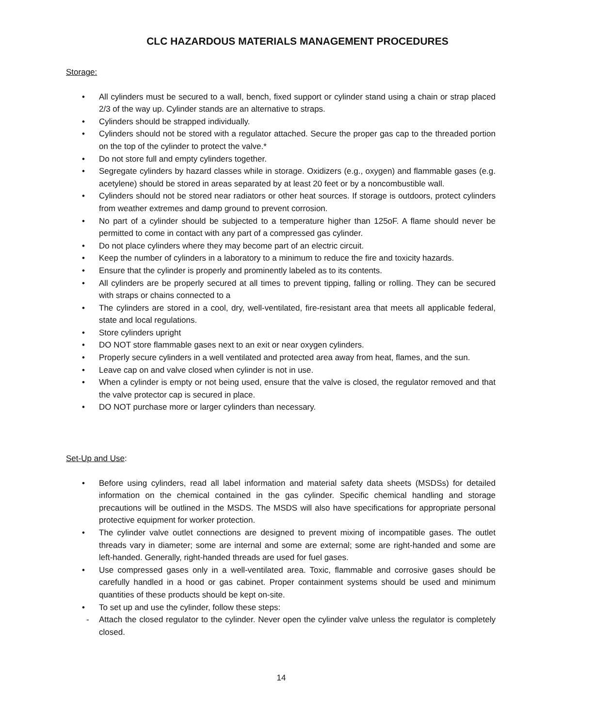CLC HAZARDOUS MATERIALS MANAGEMENT PROCEDURES
Storage:
• All cylinders must be secured to a wall, bench, fixed support or cylinder stand using a chain or strap placed 2/3 of the way up. Cylinder stands are an alternative to straps.
• Cylinders should be strapped individually.
• Cylinders should not be stored with a regulator attached. Secure the proper gas cap to the threaded portion on the top of the cylinder to protect the valve.*
• Do not store full and empty cylinders together.
• Segregate cylinders by hazard classes while in storage. Oxidizers (e.g., oxygen) and flammable gases (e.g. acetylene) should be stored in areas separated by at least 20 feet or by a noncombustible wall.
• Cylinders should not be stored near radiators or other heat sources. If storage is outdoors, protect cylinders from weather extremes and damp ground to prevent corrosion.
• No part of a cylinder should be subjected to a temperature higher than 125oF. A flame should never be permitted to come in contact with any part of a compressed gas cylinder.
• Do not place cylinders where they may become part of an electric circuit.
• Keep the number of cylinders in a laboratory to a minimum to reduce the fire and toxicity hazards.
• Ensure that the cylinder is properly and prominently labeled as to its contents.
• All cylinders are be properly secured at all times to prevent tipping, falling or rolling. They can be secured with straps or chains connected to a
• The cylinders are stored in a cool, dry, well-ventilated, fire-resistant area that meets all applicable federal, state and local regulations.
• Store cylinders upright
• DO NOT store flammable gases next to an exit or near oxygen cylinders.
• Properly secure cylinders in a well ventilated and protected area away from heat, flames, and the sun.
• Leave cap on and valve closed when cylinder is not in use.
• When a cylinder is empty or not being used, ensure that the valve is closed, the regulator removed and that the valve protector cap is secured in place.
• DO NOT purchase more or larger cylinders than necessary.
Set-Up and Use:
• Before using cylinders, read all label information and material safety data sheets (MSDSs) for detailed information on the chemical contained in the gas cylinder. Specific chemical handling and storage precautions will be outlined in the MSDS. The MSDS will also have specifications for appropriate personal protective equipment for worker protection.
• The cylinder valve outlet connections are designed to prevent mixing of incompatible gases. The outlet threads vary in diameter; some are internal and some are external; some are right-handed and some are left-handed. Generally, right-handed threads are used for fuel gases.
• Use compressed gases only in a well-ventilated area. Toxic, flammable and corrosive gases should be carefully handled in a hood or gas cabinet. Proper containment systems should be used and minimum quantities of these products should be kept on-site.
• To set up and use the cylinder, follow these steps:
- Attach the closed regulator to the cylinder. Never open the cylinder valve unless the regulator is completely closed.
14